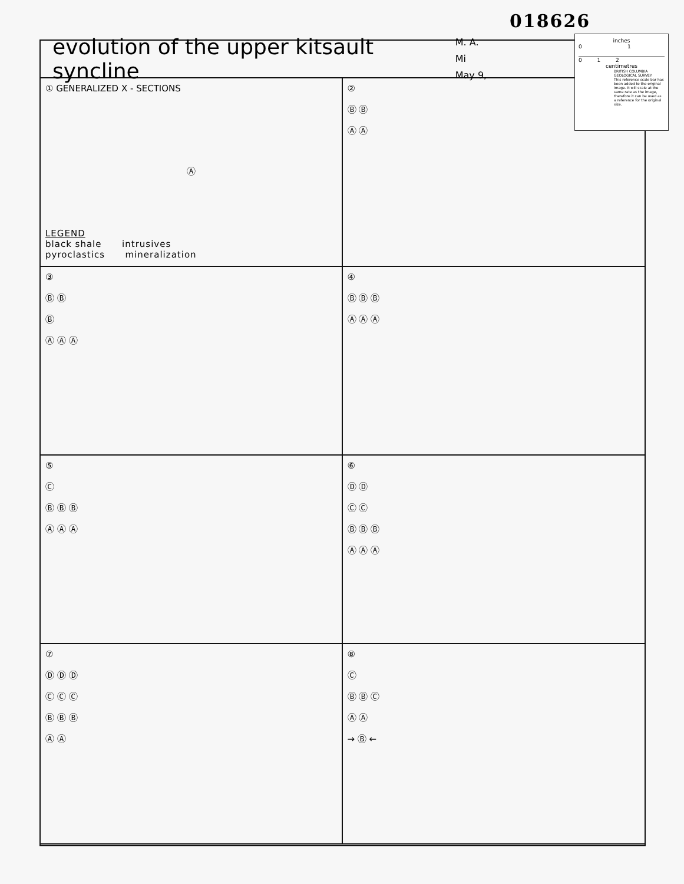018626
evolution of the upper kitsault syncline
M. A. Mi
May 9,
① GENERALIZED X - SECTIONS
Ⓐ
LEGEND
black shale intrusives
pyroclastics mineralization
②
Ⓑ Ⓑ
Ⓐ Ⓐ
③
Ⓑ Ⓑ
Ⓑ
Ⓐ Ⓐ Ⓐ
④
Ⓑ Ⓑ Ⓑ
Ⓐ Ⓐ Ⓐ
⑤
Ⓒ
Ⓑ Ⓑ Ⓑ
Ⓐ Ⓐ Ⓐ
⑥
Ⓓ Ⓓ
Ⓒ Ⓒ
Ⓑ Ⓑ Ⓑ
Ⓐ Ⓐ Ⓐ
⑦
Ⓓ Ⓓ Ⓓ
Ⓒ Ⓒ Ⓒ
Ⓑ Ⓑ Ⓑ
Ⓐ Ⓐ
⑧
Ⓒ
Ⓑ Ⓑ Ⓒ
Ⓐ Ⓐ
→ Ⓑ ←
inches
0 1
0 1 2
centimetres
BRITISH COLUMBIA GEOLOGICAL SURVEY
This reference scale bar has been added to the original image. It will scale at the same rate as the image, therefore it can be used as a reference for the original size.